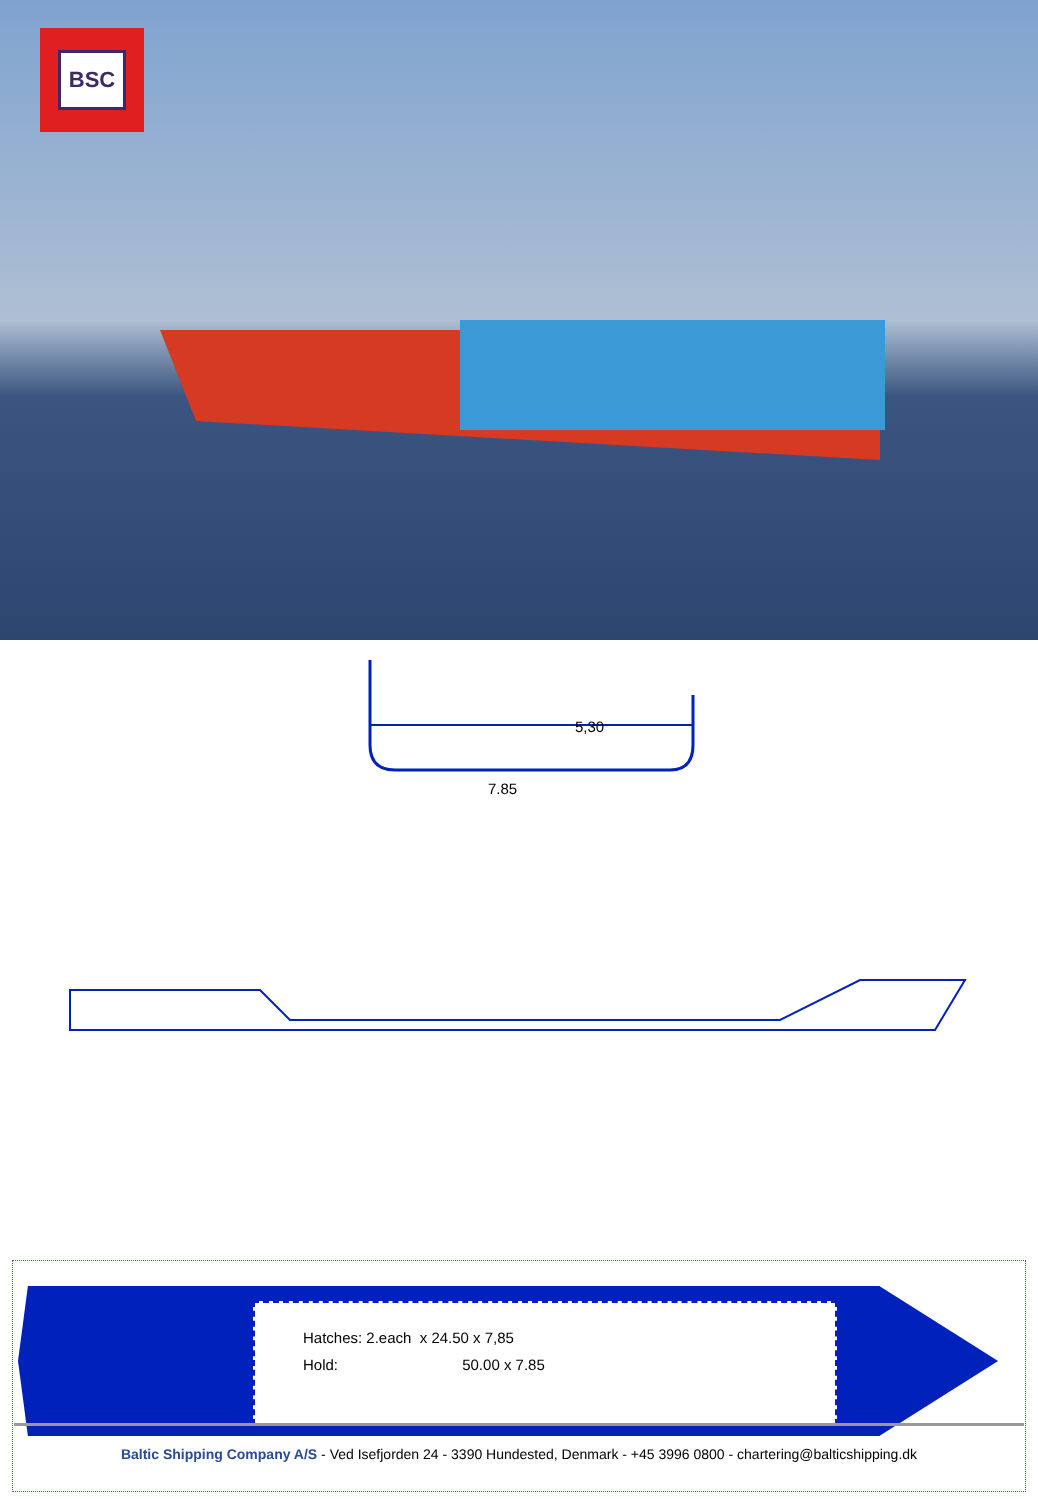BSC
5,30
7.85
Hatches: 2.each x 24.50 x 7,85
Hold: 50.00 x 7.85
Baltic Shipping Company A/S - Ved Isefjorden 24 - 3390 Hundested, Denmark - +45 3996 0800 - chartering@balticshipping.dk